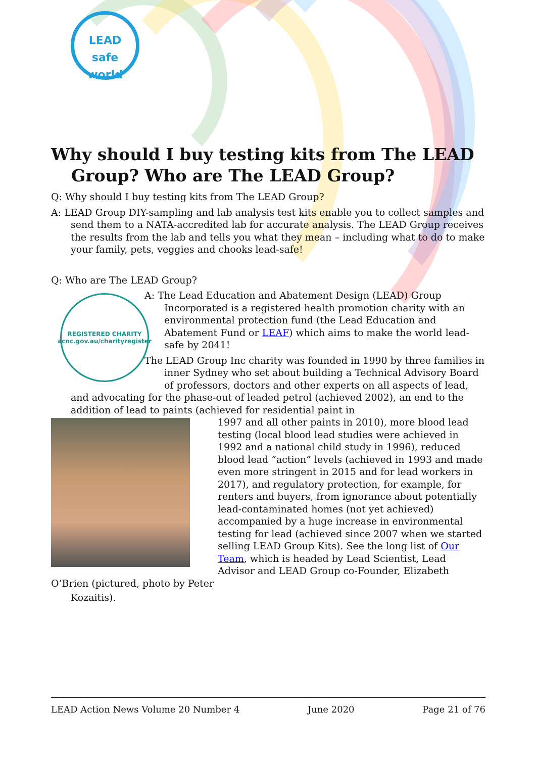LEAD safe
world
Why should I buy testing kits from The LEAD Group? Who are The LEAD Group?
Q: Why should I buy testing kits from The LEAD Group?
A: LEAD Group DIY-sampling and lab analysis test kits enable you to collect samples and send them to a NATA-accredited lab for accurate analysis. The LEAD Group receives the results from the lab and tells you what they mean – including what to do to make your family, pets, veggies and chooks lead-safe!
Q: Who are The LEAD Group?
REGISTERED CHARITY
acnc.gov.au/charityregister
A: The Lead Education and Abatement Design (LEAD) Group Incorporated is a registered health promotion charity with an environmental protection fund (the Lead Education and Abatement Fund or LEAF) which aims to make the world lead-safe by 2041!
The LEAD Group Inc charity was founded in 1990 by three families in inner Sydney who set about building a Technical Advisory Board of professors, doctors and other experts on all aspects of lead, and advocating for the phase-out of leaded petrol (achieved 2002), an end to the addition of lead to paints (achieved for residential paint in
1997 and all other paints in 2010), more blood lead testing (local blood lead studies were achieved in 1992 and a national child study in 1996), reduced blood lead “action” levels (achieved in 1993 and made even more stringent in 2015 and for lead workers in 2017), and regulatory protection, for example, for renters and buyers, from ignorance about potentially lead-contaminated homes (not yet achieved) accompanied by a huge increase in environmental testing for lead (achieved since 2007 when we started selling LEAD Group Kits). See the long list of Our Team, which is headed by Lead Scientist, Lead Advisor and LEAD Group co-Founder, Elizabeth O’Brien (pictured, photo by Peter
Kozaitis).
LEAD Action News Volume 20 Number 4 June 2020 Page 21 of 76